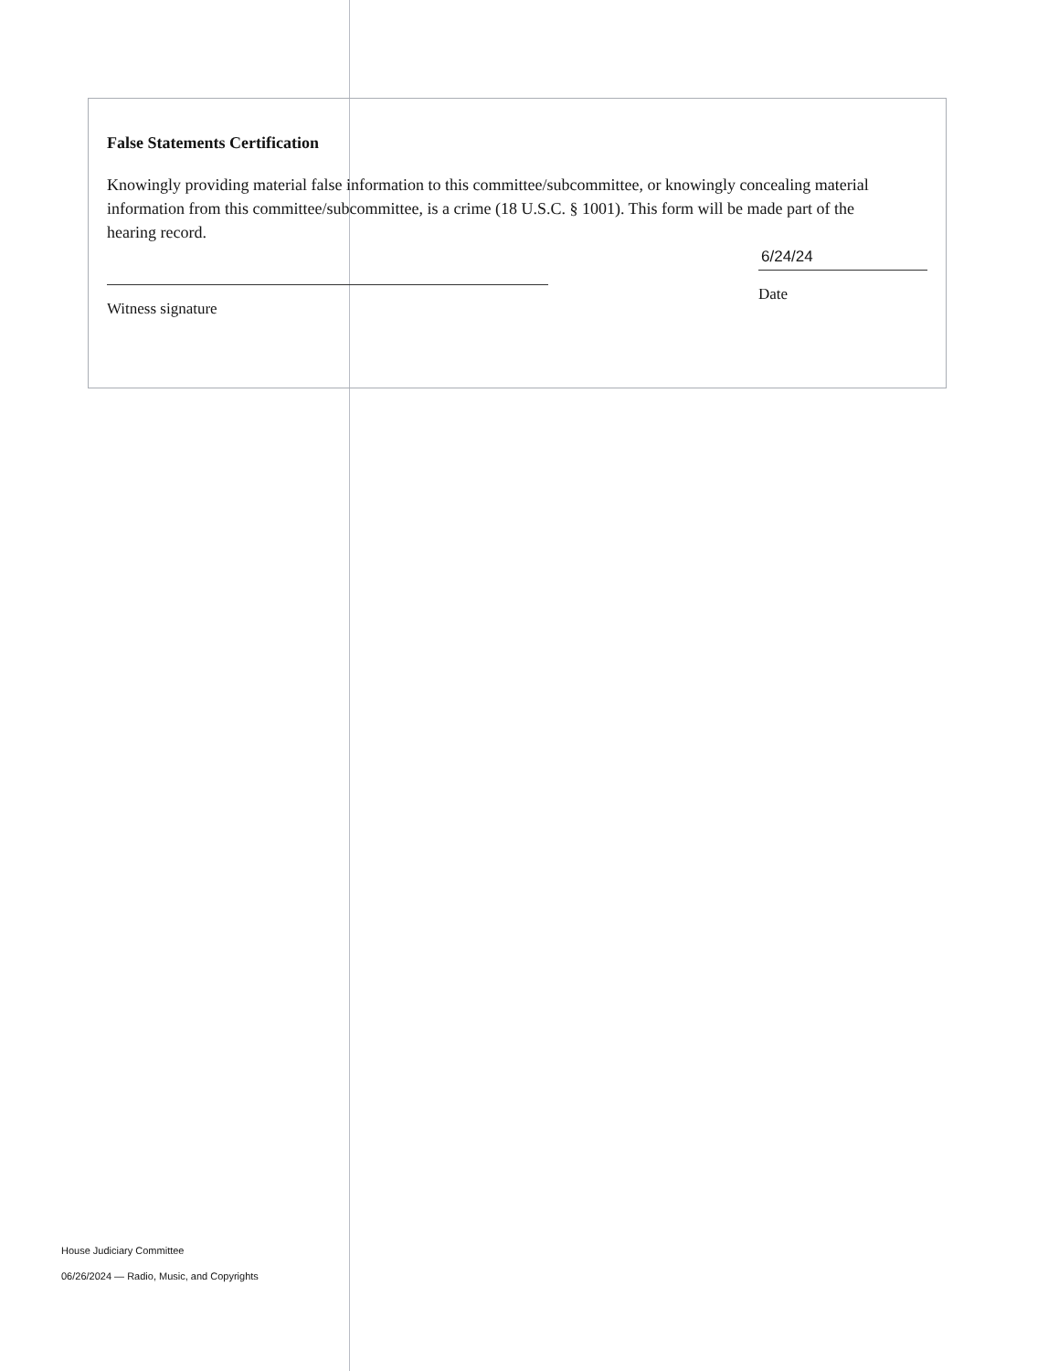False Statements Certification
Knowingly providing material false information to this committee/subcommittee, or knowingly concealing material information from this committee/subcommittee, is a crime (18 U.S.C. § 1001). This form will be made part of the hearing record.
Witness signature
6/24/24
Date
House Judiciary Committee
06/26/2024 — Radio, Music, and Copyrights